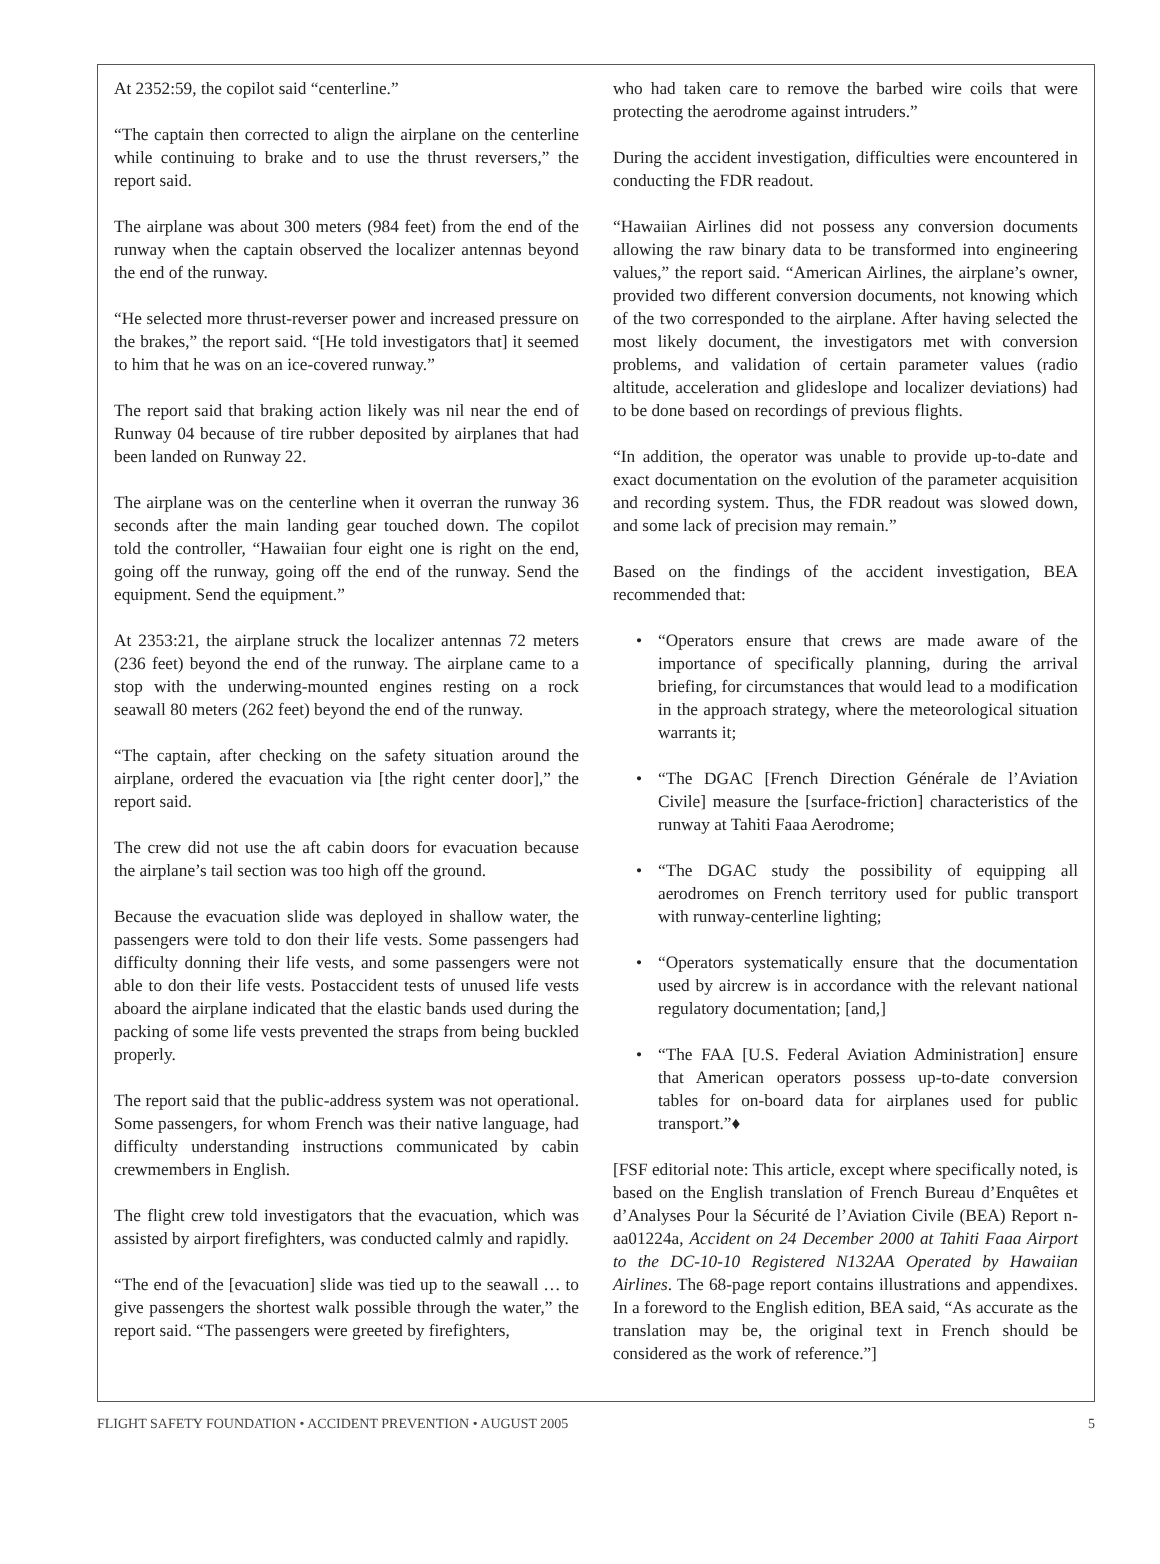At 2352:59, the copilot said “centerline.”
“The captain then corrected to align the airplane on the centerline while continuing to brake and to use the thrust reversers,” the report said.
The airplane was about 300 meters (984 feet) from the end of the runway when the captain observed the localizer antennas beyond the end of the runway.
“He selected more thrust-reverser power and increased pressure on the brakes,” the report said. “[He told investigators that] it seemed to him that he was on an ice-covered runway.”
The report said that braking action likely was nil near the end of Runway 04 because of tire rubber deposited by airplanes that had been landed on Runway 22.
The airplane was on the centerline when it overran the runway 36 seconds after the main landing gear touched down. The copilot told the controller, “Hawaiian four eight one is right on the end, going off the runway, going off the end of the runway. Send the equipment. Send the equipment.”
At 2353:21, the airplane struck the localizer antennas 72 meters (236 feet) beyond the end of the runway. The airplane came to a stop with the underwing-mounted engines resting on a rock seawall 80 meters (262 feet) beyond the end of the runway.
“The captain, after checking on the safety situation around the airplane, ordered the evacuation via [the right center door],” the report said.
The crew did not use the aft cabin doors for evacuation because the airplane’s tail section was too high off the ground.
Because the evacuation slide was deployed in shallow water, the passengers were told to don their life vests. Some passengers had difficulty donning their life vests, and some passengers were not able to don their life vests. Postaccident tests of unused life vests aboard the airplane indicated that the elastic bands used during the packing of some life vests prevented the straps from being buckled properly.
The report said that the public-address system was not operational. Some passengers, for whom French was their native language, had difficulty understanding instructions communicated by cabin crewmembers in English.
The flight crew told investigators that the evacuation, which was assisted by airport firefighters, was conducted calmly and rapidly.
“The end of the [evacuation] slide was tied up to the seawall … to give passengers the shortest walk possible through the water,” the report said. “The passengers were greeted by firefighters,
who had taken care to remove the barbed wire coils that were protecting the aerodrome against intruders.”
During the accident investigation, difficulties were encountered in conducting the FDR readout.
“Hawaiian Airlines did not possess any conversion documents allowing the raw binary data to be transformed into engineering values,” the report said. “American Airlines, the airplane’s owner, provided two different conversion documents, not knowing which of the two corresponded to the airplane. After having selected the most likely document, the investigators met with conversion problems, and validation of certain parameter values (radio altitude, acceleration and glideslope and localizer deviations) had to be done based on recordings of previous flights.
“In addition, the operator was unable to provide up-to-date and exact documentation on the evolution of the parameter acquisition and recording system. Thus, the FDR readout was slowed down, and some lack of precision may remain.”
Based on the findings of the accident investigation, BEA recommended that:
• “Operators ensure that crews are made aware of the importance of specifically planning, during the arrival briefing, for circumstances that would lead to a modification in the approach strategy, where the meteorological situation warrants it;
• “The DGAC [French Direction Générale de l’Aviation Civile] measure the [surface-friction] characteristics of the runway at Tahiti Faaa Aerodrome;
• “The DGAC study the possibility of equipping all aerodromes on French territory used for public transport with runway-centerline lighting;
• “Operators systematically ensure that the documentation used by aircrew is in accordance with the relevant national regulatory documentation; [and,]
• “The FAA [U.S. Federal Aviation Administration] ensure that American operators possess up-to-date conversion tables for on-board data for airplanes used for public transport.”♦
[FSF editorial note: This article, except where specifically noted, is based on the English translation of French Bureau d’Enquêtes et d’Analyses Pour la Sécurité de l’Aviation Civile (BEA) Report n-aa01224a, Accident on 24 December 2000 at Tahiti Faaa Airport to the DC-10-10 Registered N132AA Operated by Hawaiian Airlines. The 68-page report contains illustrations and appendixes. In a foreword to the English edition, BEA said, “As accurate as the translation may be, the original text in French should be considered as the work of reference.”]
FLIGHT SAFETY FOUNDATION • ACCIDENT PREVENTION • AUGUST 2005 5